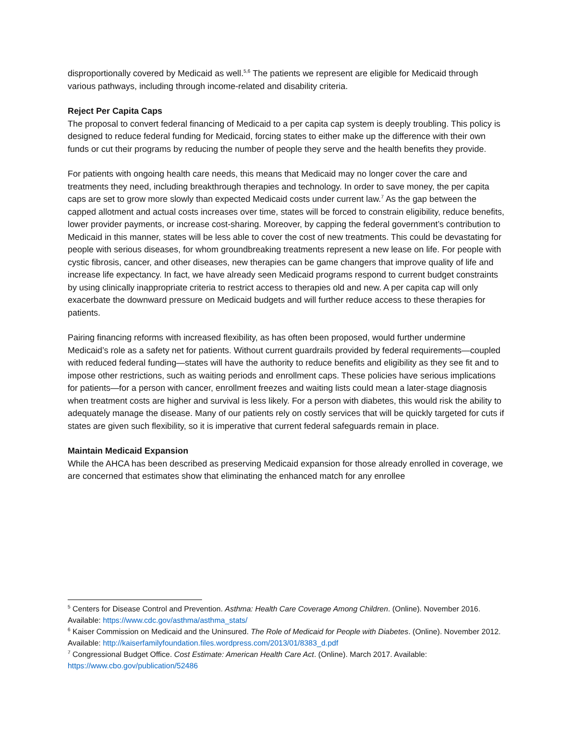disproportionally covered by Medicaid as well.<sup>5,6</sup> The patients we represent are eligible for Medicaid through various pathways, including through income-related and disability criteria.
Reject Per Capita Caps
The proposal to convert federal financing of Medicaid to a per capita cap system is deeply troubling. This policy is designed to reduce federal funding for Medicaid, forcing states to either make up the difference with their own funds or cut their programs by reducing the number of people they serve and the health benefits they provide.
For patients with ongoing health care needs, this means that Medicaid may no longer cover the care and treatments they need, including breakthrough therapies and technology. In order to save money, the per capita caps are set to grow more slowly than expected Medicaid costs under current law.<sup>7</sup> As the gap between the capped allotment and actual costs increases over time, states will be forced to constrain eligibility, reduce benefits, lower provider payments, or increase cost-sharing. Moreover, by capping the federal government’s contribution to Medicaid in this manner, states will be less able to cover the cost of new treatments. This could be devastating for people with serious diseases, for whom groundbreaking treatments represent a new lease on life. For people with cystic fibrosis, cancer, and other diseases, new therapies can be game changers that improve quality of life and increase life expectancy. In fact, we have already seen Medicaid programs respond to current budget constraints by using clinically inappropriate criteria to restrict access to therapies old and new. A per capita cap will only exacerbate the downward pressure on Medicaid budgets and will further reduce access to these therapies for patients.
Pairing financing reforms with increased flexibility, as has often been proposed, would further undermine Medicaid’s role as a safety net for patients. Without current guardrails provided by federal requirements—coupled with reduced federal funding—states will have the authority to reduce benefits and eligibility as they see fit and to impose other restrictions, such as waiting periods and enrollment caps. These policies have serious implications for patients—for a person with cancer, enrollment freezes and waiting lists could mean a later-stage diagnosis when treatment costs are higher and survival is less likely. For a person with diabetes, this would risk the ability to adequately manage the disease. Many of our patients rely on costly services that will be quickly targeted for cuts if states are given such flexibility, so it is imperative that current federal safeguards remain in place.
Maintain Medicaid Expansion
While the AHCA has been described as preserving Medicaid expansion for those already enrolled in coverage, we are concerned that estimates show that eliminating the enhanced match for any enrollee
<sup>5</sup> Centers for Disease Control and Prevention. Asthma: Health Care Coverage Among Children. (Online). November 2016. Available: https://www.cdc.gov/asthma/asthma_stats/
<sup>6</sup> Kaiser Commission on Medicaid and the Uninsured. The Role of Medicaid for People with Diabetes. (Online). November 2012. Available: http://kaiserfamilyfoundation.files.wordpress.com/2013/01/8383_d.pdf
<sup>7</sup> Congressional Budget Office. Cost Estimate: American Health Care Act. (Online). March 2017. Available: https://www.cbo.gov/publication/52486